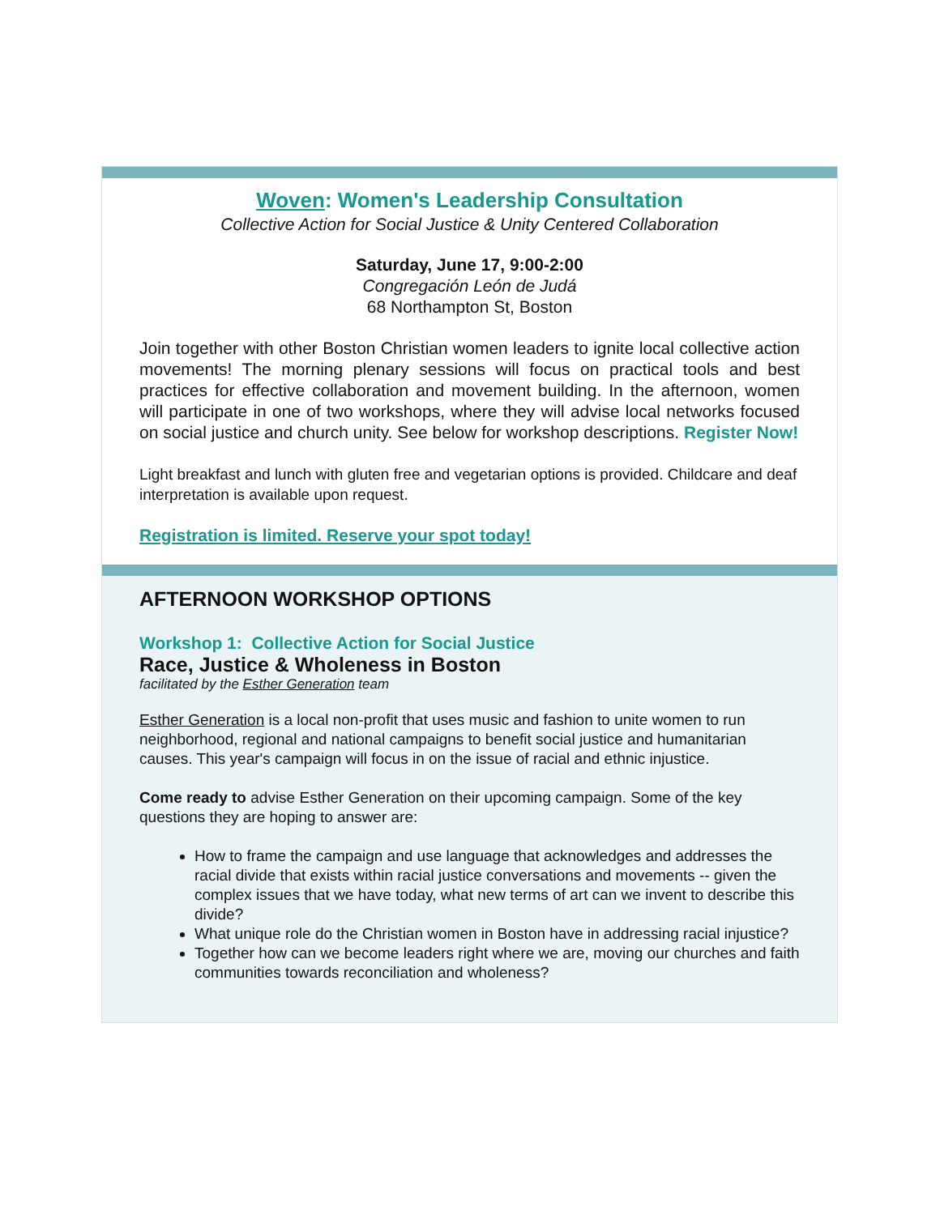Woven: Women's Leadership Consultation
Collective Action for Social Justice & Unity Centered Collaboration
Saturday, June 17, 9:00-2:00
Congregación León de Judá
68 Northampton St, Boston
Join together with other Boston Christian women leaders to ignite local collective action movements! The morning plenary sessions will focus on practical tools and best practices for effective collaboration and movement building. In the afternoon, women will participate in one of two workshops, where they will advise local networks focused on social justice and church unity. See below for workshop descriptions. Register Now!
Light breakfast and lunch with gluten free and vegetarian options is provided. Childcare and deaf interpretation is available upon request.
Registration is limited. Reserve your spot today!
AFTERNOON WORKSHOP OPTIONS
Workshop 1: Collective Action for Social Justice
Race, Justice & Wholeness in Boston
facilitated by the Esther Generation team
Esther Generation is a local non-profit that uses music and fashion to unite women to run neighborhood, regional and national campaigns to benefit social justice and humanitarian causes. This year's campaign will focus in on the issue of racial and ethnic injustice.
Come ready to advise Esther Generation on their upcoming campaign. Some of the key questions they are hoping to answer are:
How to frame the campaign and use language that acknowledges and addresses the racial divide that exists within racial justice conversations and movements -- given the complex issues that we have today, what new terms of art can we invent to describe this divide?
What unique role do the Christian women in Boston have in addressing racial injustice?
Together how can we become leaders right where we are, moving our churches and faith communities towards reconciliation and wholeness?